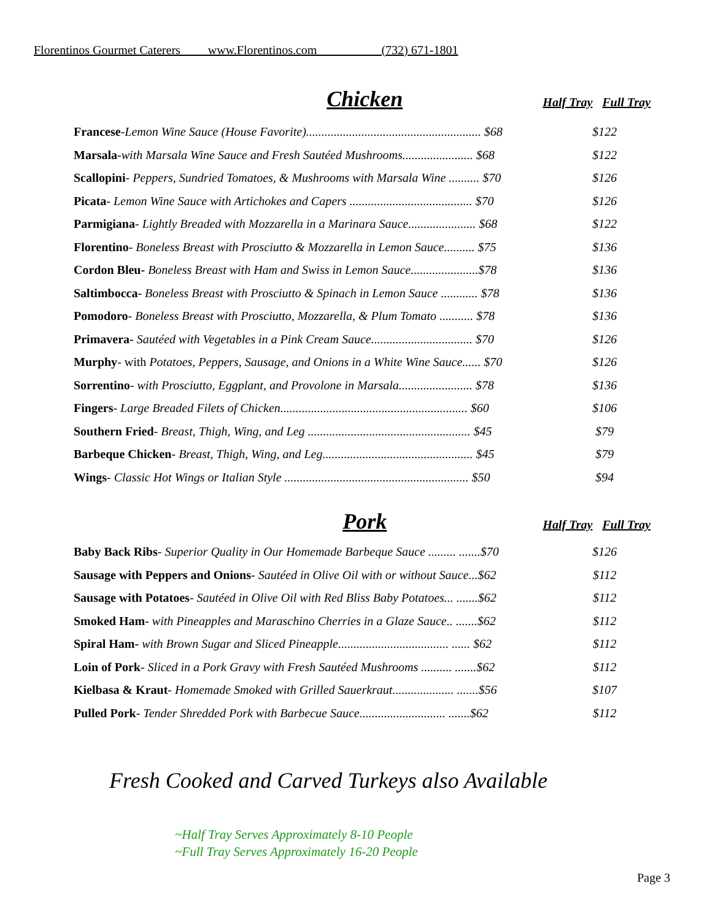Florentinos Gourmet Caterers www.Florentinos.com (732) 671-1801
Chicken
Half Tray Full Tray
| Francese - Lemon Wine Sauce (House Favorite)......................................................... $68 | $122 |
| Marsala - with Marsala Wine Sauce and Fresh Sautéed Mushrooms....................... $68 | $122 |
| Scallopini - Peppers, Sundried Tomatoes, & Mushrooms with Marsala Wine .......... $70 | $126 |
| Picata - Lemon Wine Sauce with Artichokes and Capers ........................................ $70 | $126 |
| Parmigiana - Lightly Breaded with Mozzarella in a Marinara Sauce...................... $68 | $122 |
| Florentino - Boneless Breast with Prosciutto & Mozzarella in Lemon Sauce.......... $75 | $136 |
| Cordon Bleu- Boneless Breast with Ham and Swiss in Lemon Sauce......................$78 | $136 |
| Saltimbocca - Boneless Breast with Prosciutto & Spinach in Lemon Sauce ............ $78 | $136 |
| Pomodoro - Boneless Breast with Prosciutto, Mozzarella, & Plum Tomato ........... $78 | $136 |
| Primavera- Sautéed with Vegetables in a Pink Cream Sauce................................. $70 | $126 |
| Murphy - with Potatoes, Peppers, Sausage, and Onions in a White Wine Sauce...... $70 | $126 |
| Sorrentino - with Prosciutto, Eggplant, and Provolone in Marsala........................ $78 | $136 |
| Fingers - Large Breaded Filets of Chicken............................................................. $60 | $106 |
| Southern Fried - Breast, Thigh, Wing, and Leg ..................................................... $45 | $79 |
| Barbeque Chicken - Breast, Thigh, Wing, and Leg................................................. $45 | $79 |
| Wings - Classic Hot Wings or Italian Style ............................................................ $50 | $94 |
Pork
Half Tray Full Tray
| Baby Back Ribs - Superior Quality in Our Homemade Barbeque Sauce ......... .......$70 | $126 |
| Sausage with Peppers and Onions - Sautéed in Olive Oil with or without Sauce...$62 | $112 |
| Sausage with Potatoes - Sautéed in Olive Oil with Red Bliss Baby Potatoes... .......$62 | $112 |
| Smoked Ham - with Pineapples and Maraschino Cherries in a Glaze Sauce.. .......$62 | $112 |
| Spiral Ham- with Brown Sugar and Sliced Pineapple.................................... ...... $62 | $112 |
| Loin of Pork - Sliced in a Pork Gravy with Fresh Sautéed Mushrooms .......... .......$62 | $112 |
| Kielbasa & Kraut - Homemade Smoked with Grilled Sauerkraut.................... .......$56 | $107 |
| Pulled Pork - Tender Shredded Pork with Barbecue Sauce............................ .......$62 | $112 |
Fresh Cooked and Carved Turkeys also Available
~Half Tray Serves Approximately 8-10 People
~Full Tray Serves Approximately 16-20 People
Page 3